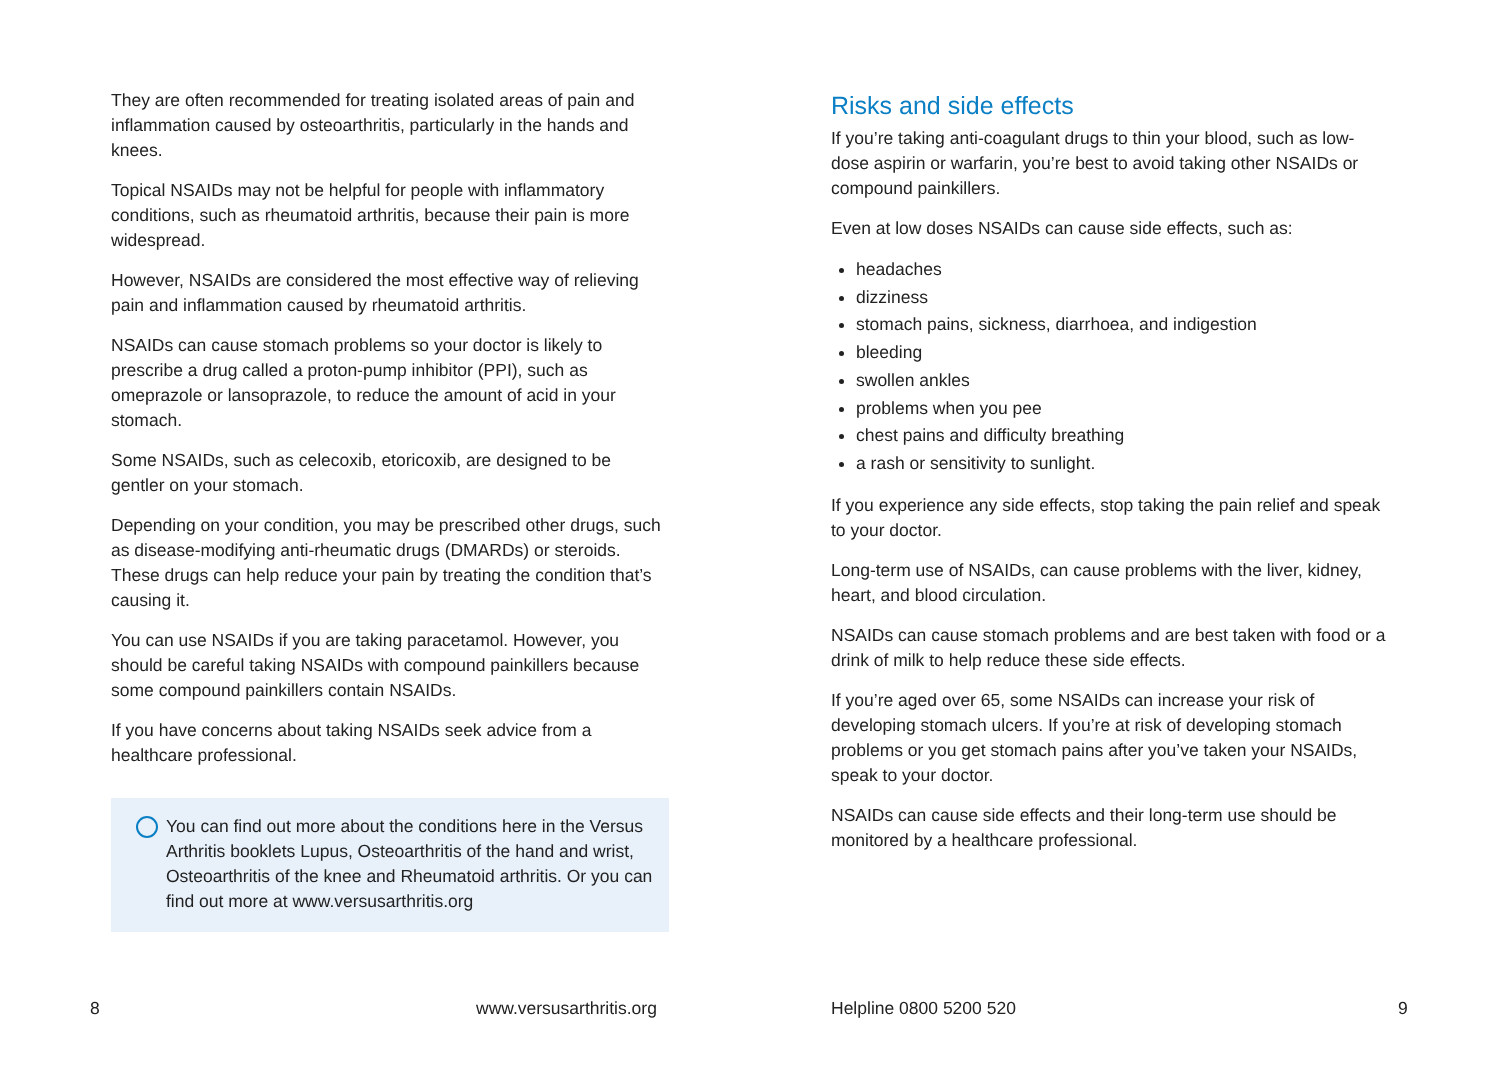They are often recommended for treating isolated areas of pain and inflammation caused by osteoarthritis, particularly in the hands and knees.
Topical NSAIDs may not be helpful for people with inflammatory conditions, such as rheumatoid arthritis, because their pain is more widespread.
However, NSAIDs are considered the most effective way of relieving pain and inflammation caused by rheumatoid arthritis.
NSAIDs can cause stomach problems so your doctor is likely to prescribe a drug called a proton-pump inhibitor (PPI), such as omeprazole or lansoprazole, to reduce the amount of acid in your stomach.
Some NSAIDs, such as celecoxib, etoricoxib, are designed to be gentler on your stomach.
Depending on your condition, you may be prescribed other drugs, such as disease-modifying anti-rheumatic drugs (DMARDs) or steroids. These drugs can help reduce your pain by treating the condition that’s causing it.
You can use NSAIDs if you are taking paracetamol. However, you should be careful taking NSAIDs with compound painkillers because some compound painkillers contain NSAIDs.
If you have concerns about taking NSAIDs seek advice from a healthcare professional.
You can find out more about the conditions here in the Versus Arthritis booklets Lupus, Osteoarthritis of the hand and wrist, Osteoarthritis of the knee and Rheumatoid arthritis. Or you can find out more at www.versusarthritis.org
Risks and side effects
If you’re taking anti-coagulant drugs to thin your blood, such as low-dose aspirin or warfarin, you’re best to avoid taking other NSAIDs or compound painkillers.
Even at low doses NSAIDs can cause side effects, such as:
headaches
dizziness
stomach pains, sickness, diarrhoea, and indigestion
bleeding
swollen ankles
problems when you pee
chest pains and difficulty breathing
a rash or sensitivity to sunlight.
If you experience any side effects, stop taking the pain relief and speak to your doctor.
Long-term use of NSAIDs, can cause problems with the liver, kidney, heart, and blood circulation.
NSAIDs can cause stomach problems and are best taken with food or a drink of milk to help reduce these side effects.
If you’re aged over 65, some NSAIDs can increase your risk of developing stomach ulcers. If you’re at risk of developing stomach problems or you get stomach pains after you’ve taken your NSAIDs, speak to your doctor.
NSAIDs can cause side effects and their long-term use should be monitored by a healthcare professional.
8 www.versusarthritis.org Helpline 0800 5200 520 9